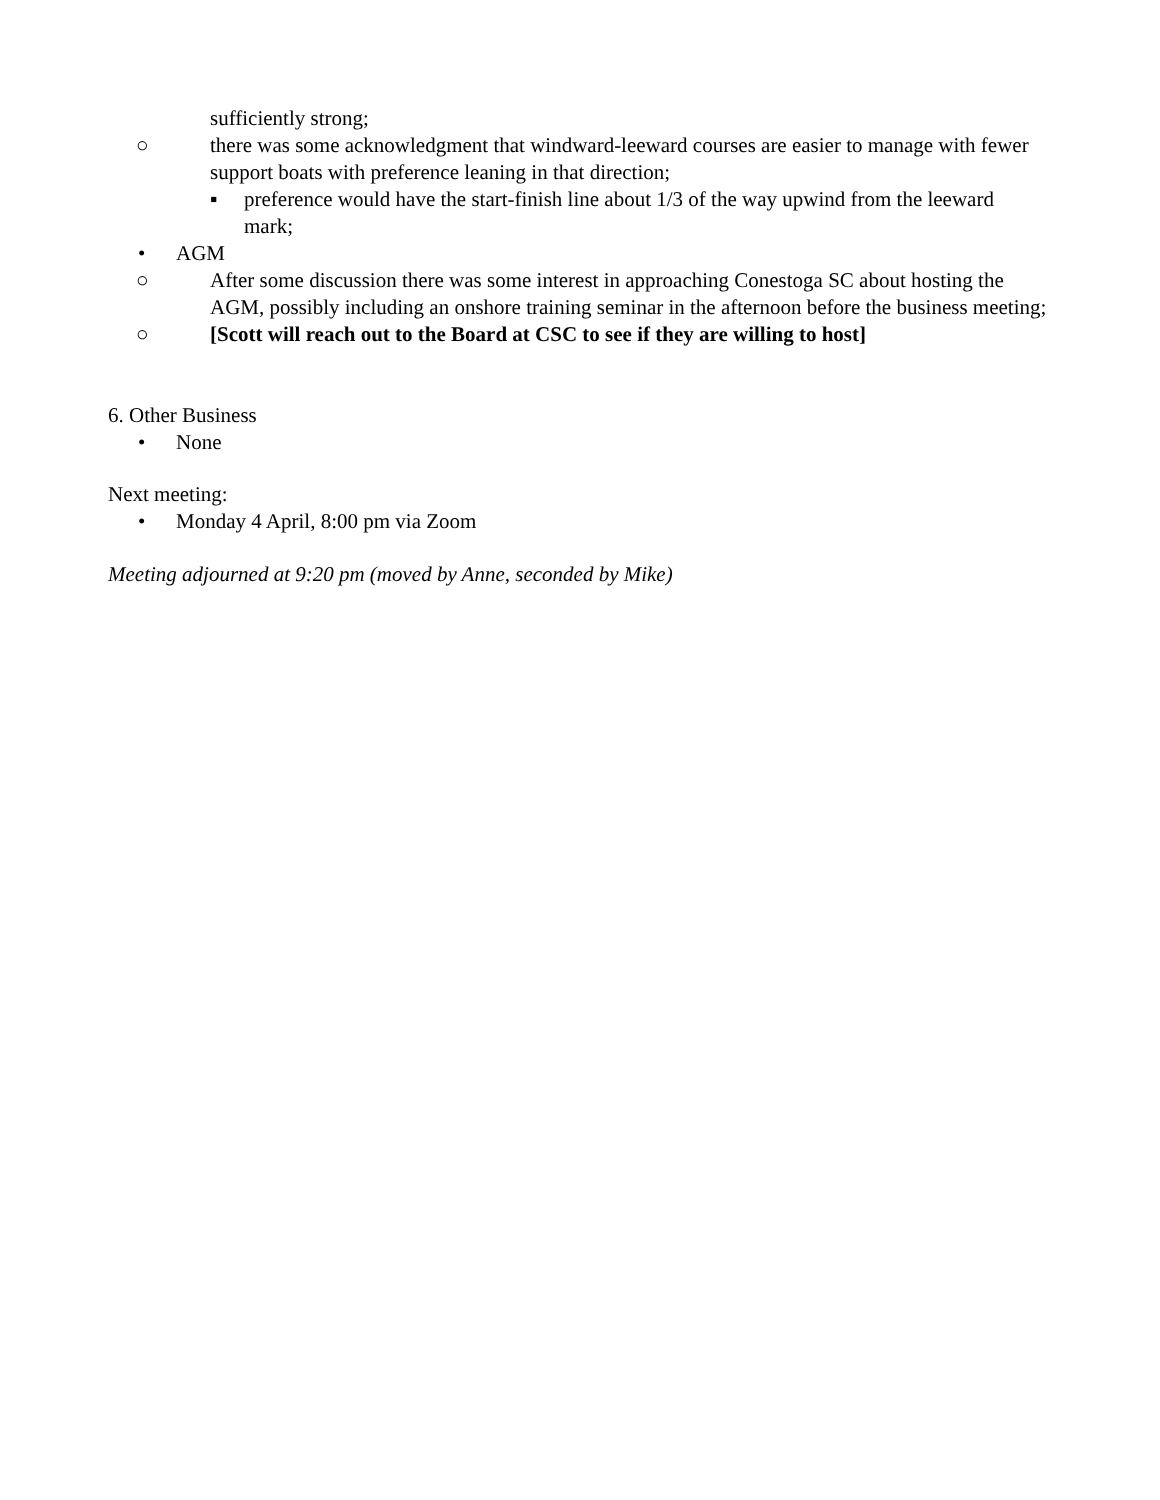sufficiently strong;
○ there was some acknowledgment that windward-leeward courses are easier to manage with fewer support boats with preference leaning in that direction;
▪ preference would have the start-finish line about 1/3 of the way upwind from the leeward mark;
• AGM
○ After some discussion there was some interest in approaching Conestoga SC about hosting the AGM, possibly including an onshore training seminar in the afternoon before the business meeting;
○ [Scott will reach out to the Board at CSC to see if they are willing to host]
6. Other Business
• None
Next meeting:
• Monday 4 April, 8:00 pm via Zoom
Meeting adjourned at 9:20 pm (moved by Anne, seconded by Mike)